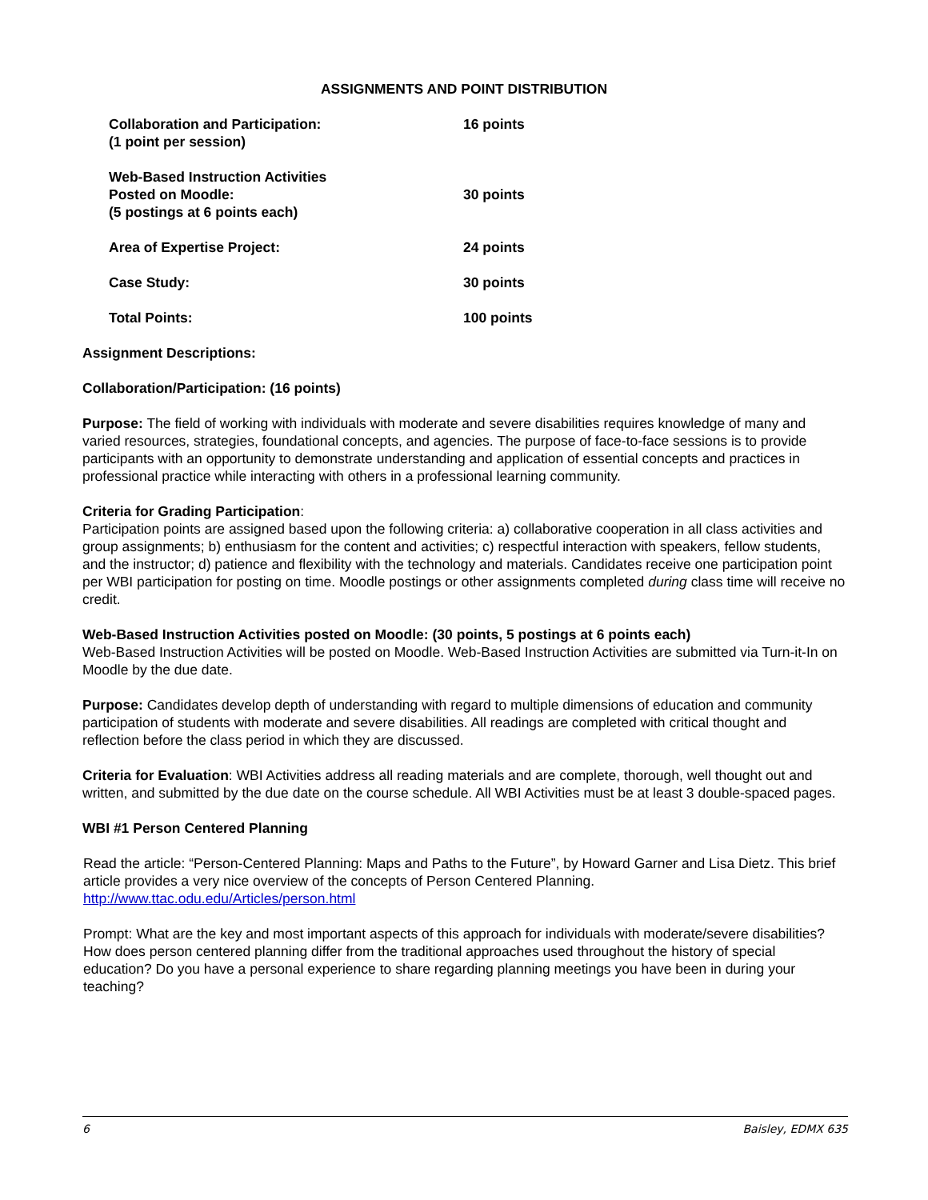ASSIGNMENTS AND POINT DISTRIBUTION
| Collaboration and Participation: (1 point per session) | 16 points |
| Web-Based Instruction Activities Posted on Moodle: (5 postings at 6 points each) | 30 points |
| Area of Expertise Project: | 24 points |
| Case Study: | 30 points |
| Total Points: | 100 points |
Assignment Descriptions:
Collaboration/Participation: (16 points)
Purpose: The field of working with individuals with moderate and severe disabilities requires knowledge of many and varied resources, strategies, foundational concepts, and agencies. The purpose of face-to-face sessions is to provide participants with an opportunity to demonstrate understanding and application of essential concepts and practices in professional practice while interacting with others in a professional learning community.
Criteria for Grading Participation:
Participation points are assigned based upon the following criteria: a) collaborative cooperation in all class activities and group assignments; b) enthusiasm for the content and activities; c) respectful interaction with speakers, fellow students, and the instructor; d) patience and flexibility with the technology and materials. Candidates receive one participation point per WBI participation for posting on time. Moodle postings or other assignments completed during class time will receive no credit.
Web-Based Instruction Activities posted on Moodle: (30 points, 5 postings at 6 points each)
Web-Based Instruction Activities will be posted on Moodle. Web-Based Instruction Activities are submitted via Turn-it-In on Moodle by the due date.
Purpose: Candidates develop depth of understanding with regard to multiple dimensions of education and community participation of students with moderate and severe disabilities. All readings are completed with critical thought and reflection before the class period in which they are discussed.
Criteria for Evaluation: WBI Activities address all reading materials and are complete, thorough, well thought out and written, and submitted by the due date on the course schedule. All WBI Activities must be at least 3 double-spaced pages.
WBI #1 Person Centered Planning
Read the article: “Person-Centered Planning: Maps and Paths to the Future”, by Howard Garner and Lisa Dietz. This brief article provides a very nice overview of the concepts of Person Centered Planning.
http://www.ttac.odu.edu/Articles/person.html
Prompt: What are the key and most important aspects of this approach for individuals with moderate/severe disabilities? How does person centered planning differ from the traditional approaches used throughout the history of special education? Do you have a personal experience to share regarding planning meetings you have been in during your teaching?
6 Baisley, EDMX 635